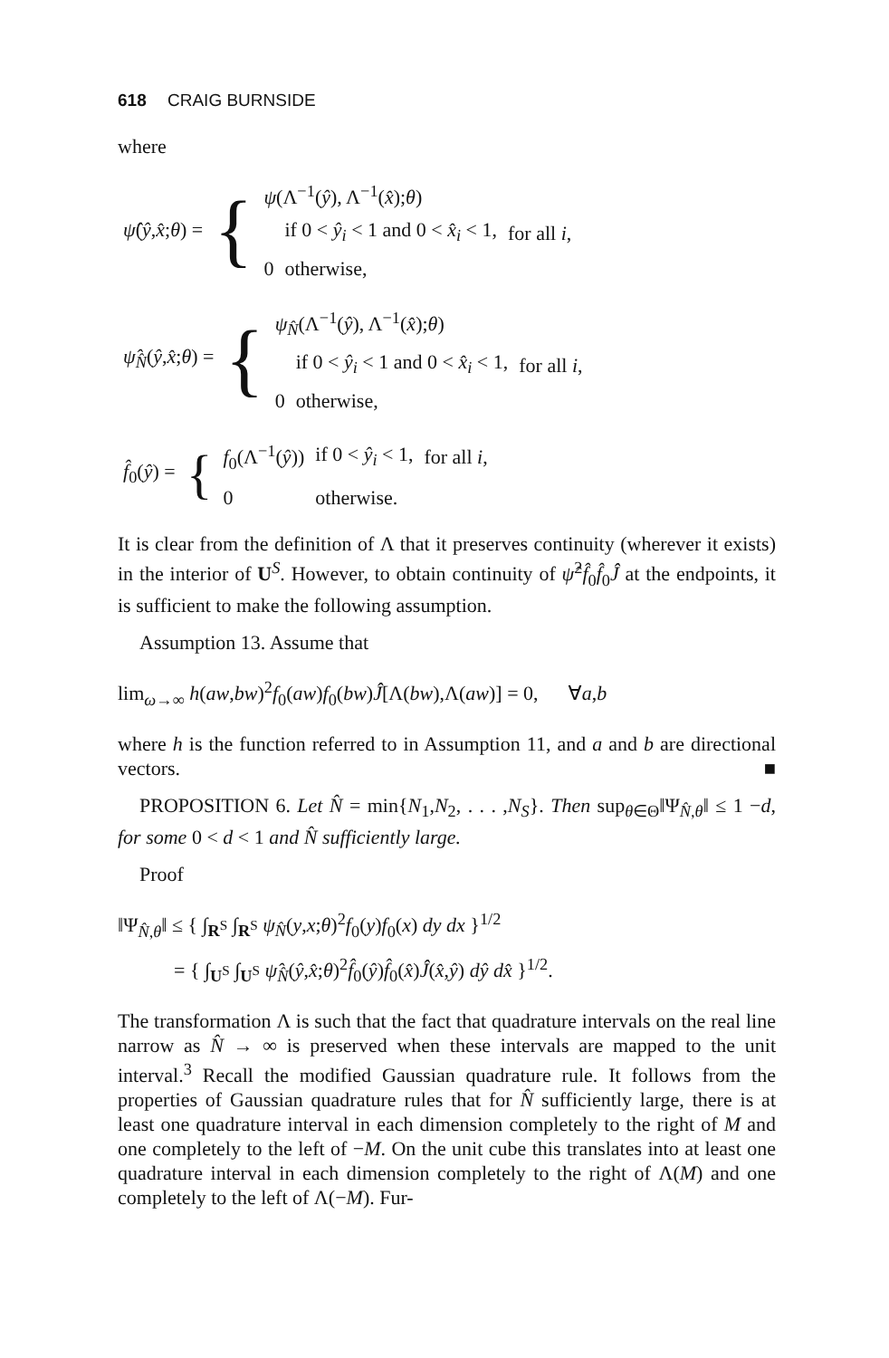618 CRAIG BURNSIDE
where
| ψ̂ ( ŷ , x̂ ; θ ) = | { | ψ (Λ<sup>−1</sup>( ŷ ), Λ<sup>−1</sup>( x̂ ); θ ) | | |
| | | | if 0 < ŷ<sub>i</sub> < 1 and 0 < x̂<sub>i</sub> < 1, | for all i , |
| | | 0 | otherwise, | |
| ψ̂<sub>N̂</sub> ( ŷ , x̂ ; θ ) = | { | ψ<sub>N̂</sub> (Λ<sup>−1</sup>( ŷ ), Λ<sup>−1</sup>( x̂ ); θ ) | | |
| | | | if 0 < ŷ<sub>i</sub> < 1 and 0 < x̂<sub>i</sub> < 1, | for all i , |
| | | 0 | otherwise, | |
| f̂<sub>0</sub>( ŷ ) = | { | f<sub>0</sub>(Λ<sup>−1</sup>( ŷ )) | if 0 < ŷ<sub>i</sub> < 1, | for all i , |
| | | 0 | otherwise. | |
It is clear from the definition of Λ that it preserves continuity (wherever it exists) in the interior of U<sup>S</sup>. However, to obtain continuity of ψ̂<sup>2</sup>f̂<sub>0</sub>f̂<sub>0</sub>Ĵ at the endpoints, it is sufficient to make the following assumption.
Assumption 13. Assume that
lim<sub>ω→∞</sub> h(aw,bw)<sup>2</sup>f<sub>0</sub>(aw)f<sub>0</sub>(bw)Ĵ[Λ(bw),Λ(aw)] = 0, ∀a,b
where h is the function referred to in Assumption 11, and a and b are directional vectors. ■
PROPOSITION 6. Let N̂ = min{N<sub>1</sub>,N<sub>2</sub>, . . . ,N<sub>S</sub>}. Then sup<sub>θ∈Θ</sub>‖Ψ<sub>N̂,θ</sub>‖ ≤ 1 −d, for some 0 < d < 1 and N̂ sufficiently large.
Proof
‖Ψ<sub>N̂,θ</sub>‖ ≤ { ∫<sub>R<sup>S</sup></sub> ∫<sub>R<sup>S</sup></sub> ψ<sub>N̂</sub>(y,x;θ)<sup>2</sup>f<sub>0</sub>(y)f<sub>0</sub>(x) dy dx }<sup>1/2</sup>
= { ∫<sub>U<sup>S</sup></sub> ∫<sub>U<sup>S</sup></sub> ψ̂<sub>N̂</sub>(ŷ,x̂;θ)<sup>2</sup>f̂<sub>0</sub>(ŷ)f̂<sub>0</sub>(x̂)Ĵ(x̂,ŷ) dŷ dx̂ }<sup>1/2</sup>.
The transformation Λ is such that the fact that quadrature intervals on the real line narrow as N̂ → ∞ is preserved when these intervals are mapped to the unit interval.<sup>3</sup> Recall the modified Gaussian quadrature rule. It follows from the properties of Gaussian quadrature rules that for N̂ sufficiently large, there is at least one quadrature interval in each dimension completely to the right of M and one completely to the left of −M. On the unit cube this translates into at least one quadrature interval in each dimension completely to the right of Λ(M) and one completely to the left of Λ(−M). Fur-